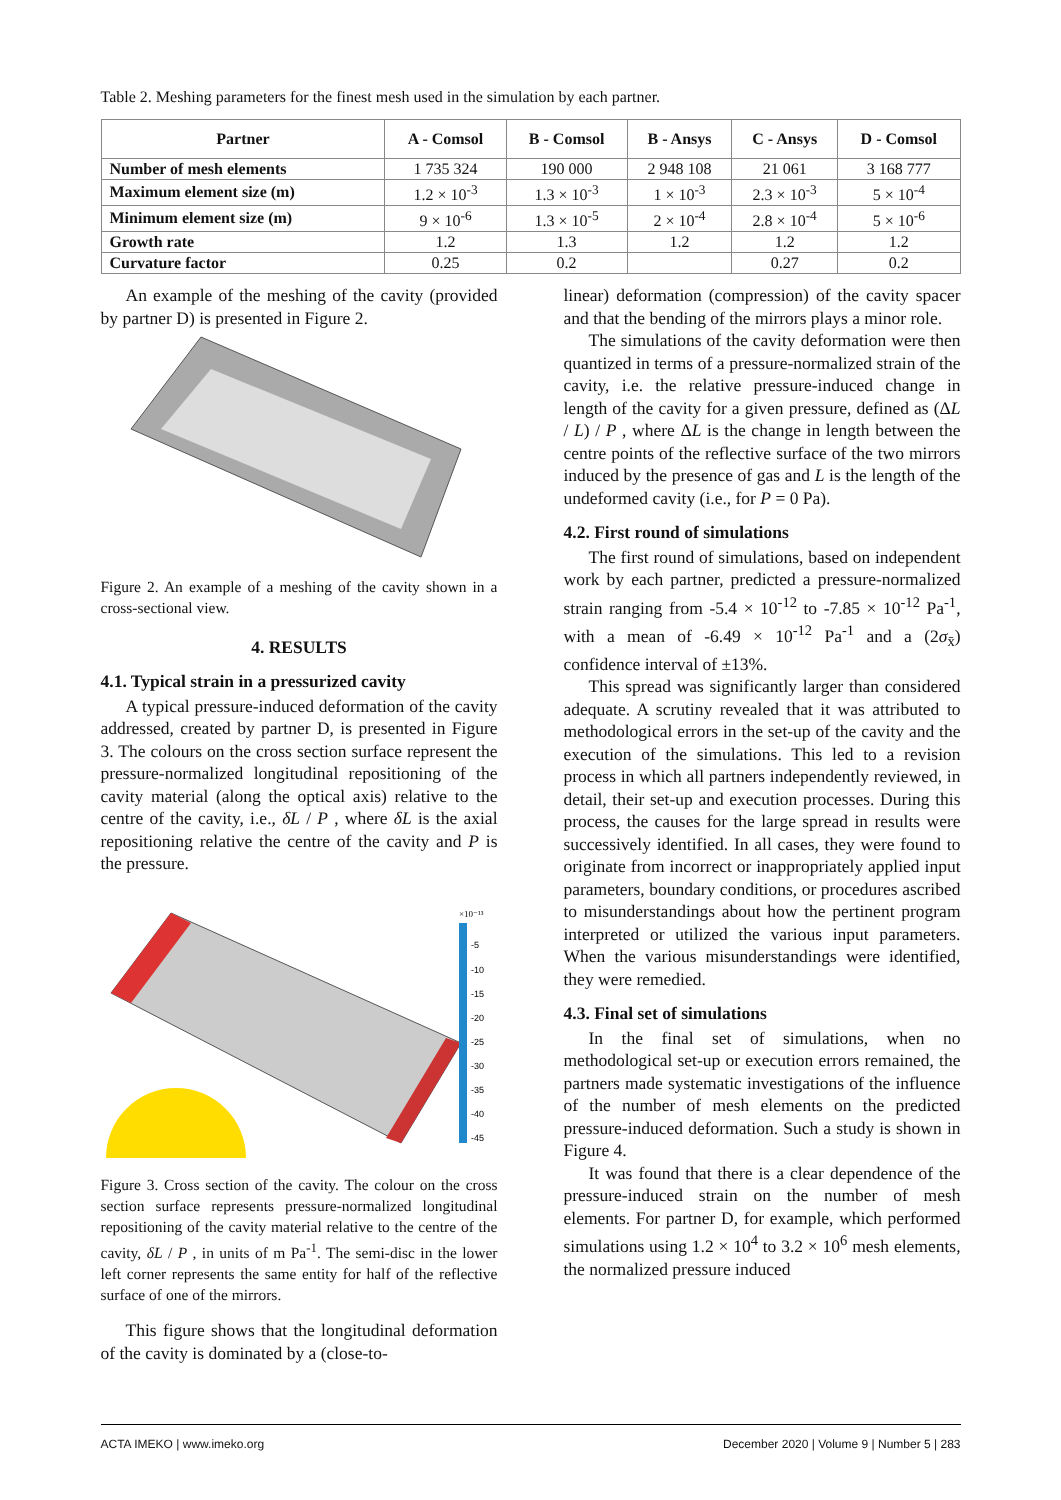Table 2. Meshing parameters for the finest mesh used in the simulation by each partner.
| Partner | A - Comsol | B - Comsol | B - Ansys | C - Ansys | D - Comsol |
| --- | --- | --- | --- | --- | --- |
| Number of mesh elements | 1 735 324 | 190 000 | 2 948 108 | 21 061 | 3 168 777 |
| Maximum element size (m) | 1.2 × 10<sup>-3</sup> | 1.3 × 10<sup>-3</sup> | 1 × 10<sup>-3</sup> | 2.3 × 10<sup>-3</sup> | 5 × 10<sup>-4</sup> |
| Minimum element size (m) | 9 × 10<sup>-6</sup> | 1.3 × 10<sup>-5</sup> | 2 × 10<sup>-4</sup> | 2.8 × 10<sup>-4</sup> | 5 × 10<sup>-6</sup> |
| Growth rate | 1.2 | 1.3 | 1.2 | 1.2 | 1.2 |
| Curvature factor | 0.25 | 0.2 | | 0.27 | 0.2 |
An example of the meshing of the cavity (provided by partner D) is presented in Figure 2.
Figure 2. An example of a meshing of the cavity shown in a cross-sectional view.
4. RESULTS
4.1. Typical strain in a pressurized cavity
A typical pressure-induced deformation of the cavity addressed, created by partner D, is presented in Figure 3. The colours on the cross section surface represent the pressure-normalized longitudinal repositioning of the cavity material (along the optical axis) relative to the centre of the cavity, i.e., δL / P , where δL is the axial repositioning relative the centre of the cavity and P is the pressure.
×10⁻¹³
-5
-10
-15
-20
-25
-30
-35
-40
-45
Figure 3. Cross section of the cavity. The colour on the cross section surface represents pressure-normalized longitudinal repositioning of the cavity material relative to the centre of the cavity, δL / P , in units of m Pa<sup>-1</sup>. The semi-disc in the lower left corner represents the same entity for half of the reflective surface of one of the mirrors.
This figure shows that the longitudinal deformation of the cavity is dominated by a (close-to-
linear) deformation (compression) of the cavity spacer and that the bending of the mirrors plays a minor role.
The simulations of the cavity deformation were then quantized in terms of a pressure-normalized strain of the cavity, i.e. the relative pressure-induced change in length of the cavity for a given pressure, defined as (ΔL / L) / P , where ΔL is the change in length between the centre points of the reflective surface of the two mirrors induced by the presence of gas and L is the length of the undeformed cavity (i.e., for P = 0 Pa).
4.2. First round of simulations
The first round of simulations, based on independent work by each partner, predicted a pressure-normalized strain ranging from -5.4 × 10<sup>-12</sup> to -7.85 × 10<sup>-12</sup> Pa<sup>-1</sup>, with a mean of -6.49 × 10<sup>-12</sup> Pa<sup>-1</sup> and a (2σ<sub>x̄</sub>) confidence interval of ±13%.
This spread was significantly larger than considered adequate. A scrutiny revealed that it was attributed to methodological errors in the set-up of the cavity and the execution of the simulations. This led to a revision process in which all partners independently reviewed, in detail, their set-up and execution processes. During this process, the causes for the large spread in results were successively identified. In all cases, they were found to originate from incorrect or inappropriately applied input parameters, boundary conditions, or procedures ascribed to misunderstandings about how the pertinent program interpreted or utilized the various input parameters. When the various misunderstandings were identified, they were remedied.
4.3. Final set of simulations
In the final set of simulations, when no methodological set-up or execution errors remained, the partners made systematic investigations of the influence of the number of mesh elements on the predicted pressure-induced deformation. Such a study is shown in Figure 4.
It was found that there is a clear dependence of the pressure-induced strain on the number of mesh elements. For partner D, for example, which performed simulations using 1.2 × 10<sup>4</sup> to 3.2 × 10<sup>6</sup> mesh elements, the normalized pressure induced
ACTA IMEKO | www.imeko.org December 2020 | Volume 9 | Number 5 | 283